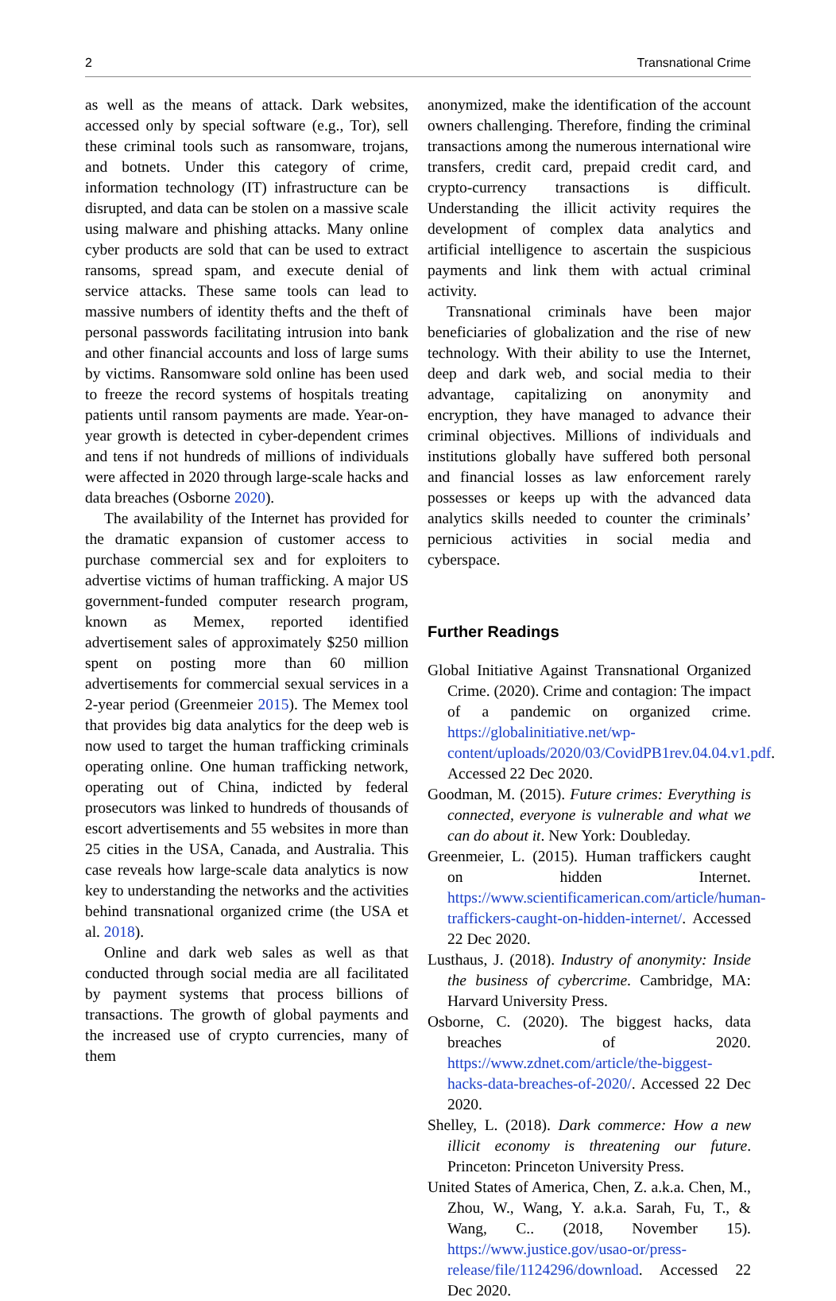2 Transnational Crime
as well as the means of attack. Dark websites, accessed only by special software (e.g., Tor), sell these criminal tools such as ransomware, trojans, and botnets. Under this category of crime, information technology (IT) infrastructure can be disrupted, and data can be stolen on a massive scale using malware and phishing attacks. Many online cyber products are sold that can be used to extract ransoms, spread spam, and execute denial of service attacks. These same tools can lead to massive numbers of identity thefts and the theft of personal passwords facilitating intrusion into bank and other financial accounts and loss of large sums by victims. Ransomware sold online has been used to freeze the record systems of hospitals treating patients until ransom payments are made. Year-on-year growth is detected in cyber-dependent crimes and tens if not hundreds of millions of individuals were affected in 2020 through large-scale hacks and data breaches (Osborne 2020).
The availability of the Internet has provided for the dramatic expansion of customer access to purchase commercial sex and for exploiters to advertise victims of human trafficking. A major US government-funded computer research program, known as Memex, reported identified advertisement sales of approximately $250 million spent on posting more than 60 million advertisements for commercial sexual services in a 2-year period (Greenmeier 2015). The Memex tool that provides big data analytics for the deep web is now used to target the human trafficking criminals operating online. One human trafficking network, operating out of China, indicted by federal prosecutors was linked to hundreds of thousands of escort advertisements and 55 websites in more than 25 cities in the USA, Canada, and Australia. This case reveals how large-scale data analytics is now key to understanding the networks and the activities behind transnational organized crime (the USA et al. 2018).
Online and dark web sales as well as that conducted through social media are all facilitated by payment systems that process billions of transactions. The growth of global payments and the increased use of crypto currencies, many of them
anonymized, make the identification of the account owners challenging. Therefore, finding the criminal transactions among the numerous international wire transfers, credit card, prepaid credit card, and crypto-currency transactions is difficult. Understanding the illicit activity requires the development of complex data analytics and artificial intelligence to ascertain the suspicious payments and link them with actual criminal activity.
Transnational criminals have been major beneficiaries of globalization and the rise of new technology. With their ability to use the Internet, deep and dark web, and social media to their advantage, capitalizing on anonymity and encryption, they have managed to advance their criminal objectives. Millions of individuals and institutions globally have suffered both personal and financial losses as law enforcement rarely possesses or keeps up with the advanced data analytics skills needed to counter the criminals’ pernicious activities in social media and cyberspace.
Further Readings
Global Initiative Against Transnational Organized Crime. (2020). Crime and contagion: The impact of a pandemic on organized crime. https://globalinitiative.net/wp-content/uploads/2020/03/CovidPB1rev.04.04.v1.pdf. Accessed 22 Dec 2020.
Goodman, M. (2015). Future crimes: Everything is connected, everyone is vulnerable and what we can do about it. New York: Doubleday.
Greenmeier, L. (2015). Human traffickers caught on hidden Internet. https://www.scientificamerican.com/article/human-traffickers-caught-on-hidden-internet/. Accessed 22 Dec 2020.
Lusthaus, J. (2018). Industry of anonymity: Inside the business of cybercrime. Cambridge, MA: Harvard University Press.
Osborne, C. (2020). The biggest hacks, data breaches of 2020. https://www.zdnet.com/article/the-biggest-hacks-data-breaches-of-2020/. Accessed 22 Dec 2020.
Shelley, L. (2018). Dark commerce: How a new illicit economy is threatening our future. Princeton: Princeton University Press.
United States of America, Chen, Z. a.k.a. Chen, M., Zhou, W., Wang, Y. a.k.a. Sarah, Fu, T., & Wang, C.. (2018, November 15). https://www.justice.gov/usao-or/press-release/file/1124296/download. Accessed 22 Dec 2020.